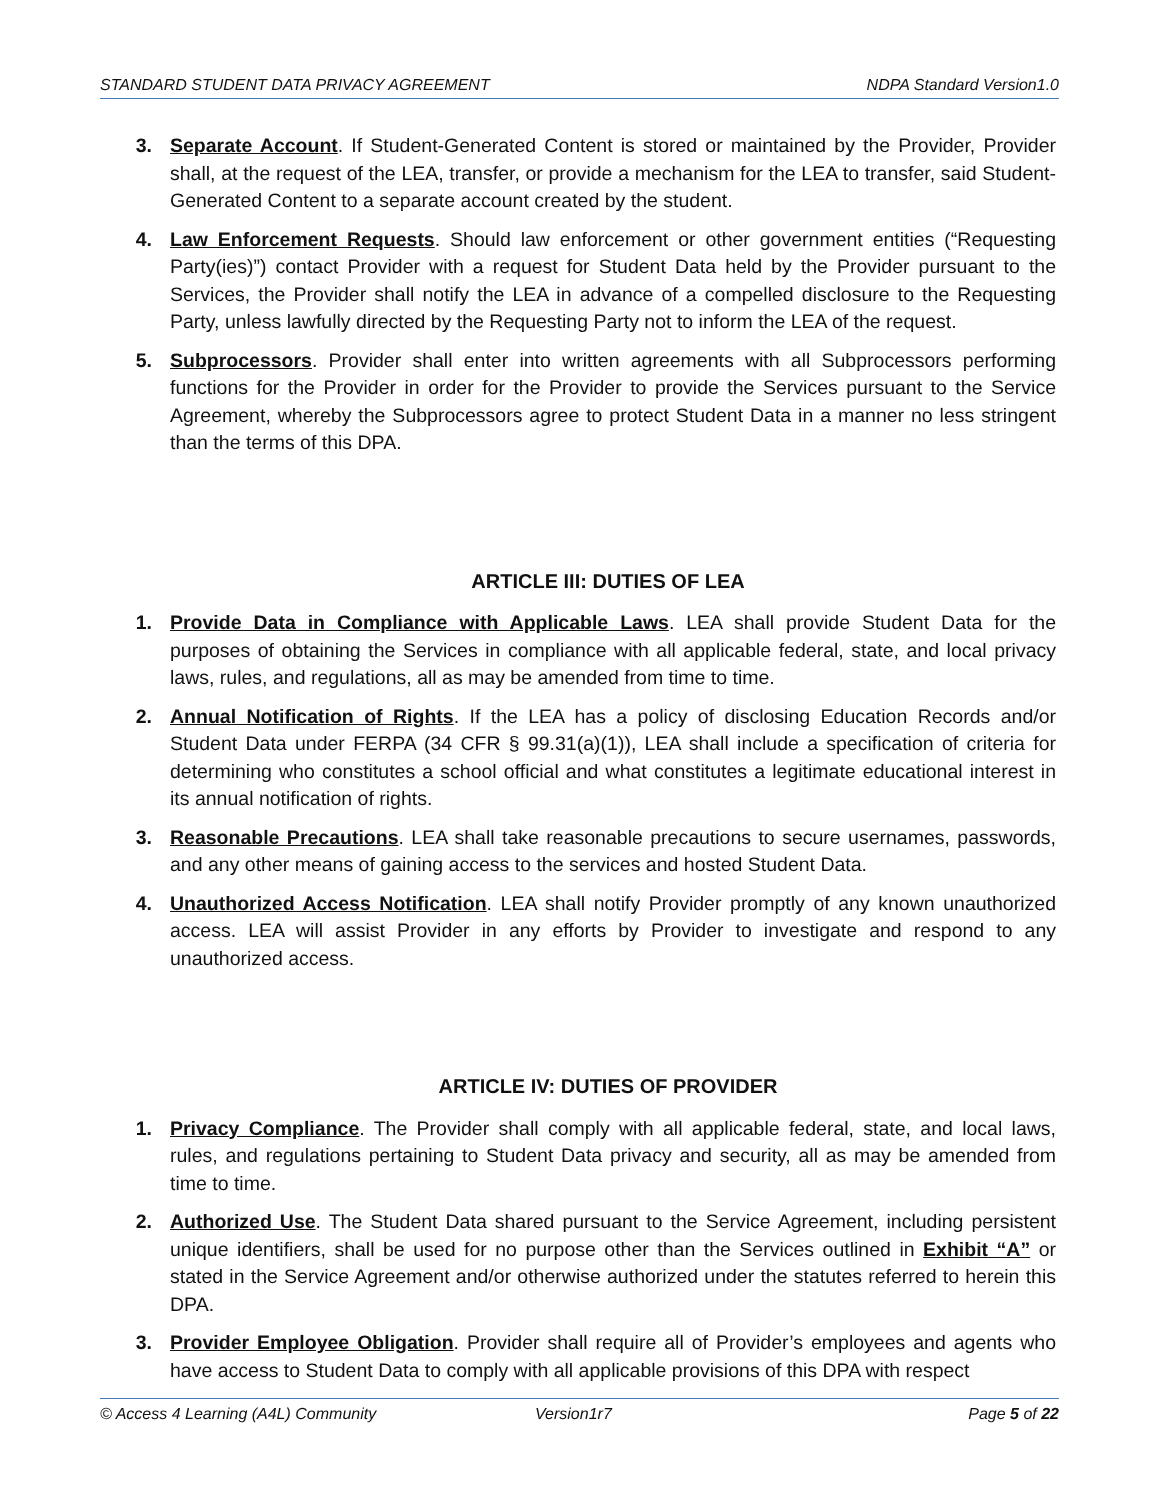STANDARD STUDENT DATA PRIVACY AGREEMENT NDPA Standard Version1.0
3. Separate Account. If Student-Generated Content is stored or maintained by the Provider, Provider shall, at the request of the LEA, transfer, or provide a mechanism for the LEA to transfer, said Student-Generated Content to a separate account created by the student.
4. Law Enforcement Requests. Should law enforcement or other government entities (“Requesting Party(ies)”) contact Provider with a request for Student Data held by the Provider pursuant to the Services, the Provider shall notify the LEA in advance of a compelled disclosure to the Requesting Party, unless lawfully directed by the Requesting Party not to inform the LEA of the request.
5. Subprocessors. Provider shall enter into written agreements with all Subprocessors performing functions for the Provider in order for the Provider to provide the Services pursuant to the Service Agreement, whereby the Subprocessors agree to protect Student Data in a manner no less stringent than the terms of this DPA.
ARTICLE III: DUTIES OF LEA
1. Provide Data in Compliance with Applicable Laws. LEA shall provide Student Data for the purposes of obtaining the Services in compliance with all applicable federal, state, and local privacy laws, rules, and regulations, all as may be amended from time to time.
2. Annual Notification of Rights. If the LEA has a policy of disclosing Education Records and/or Student Data under FERPA (34 CFR § 99.31(a)(1)), LEA shall include a specification of criteria for determining who constitutes a school official and what constitutes a legitimate educational interest in its annual notification of rights.
3. Reasonable Precautions. LEA shall take reasonable precautions to secure usernames, passwords, and any other means of gaining access to the services and hosted Student Data.
4. Unauthorized Access Notification. LEA shall notify Provider promptly of any known unauthorized access. LEA will assist Provider in any efforts by Provider to investigate and respond to any unauthorized access.
ARTICLE IV: DUTIES OF PROVIDER
1. Privacy Compliance. The Provider shall comply with all applicable federal, state, and local laws, rules, and regulations pertaining to Student Data privacy and security, all as may be amended from time to time.
2. Authorized Use. The Student Data shared pursuant to the Service Agreement, including persistent unique identifiers, shall be used for no purpose other than the Services outlined in Exhibit “A” or stated in the Service Agreement and/or otherwise authorized under the statutes referred to herein this DPA.
3. Provider Employee Obligation. Provider shall require all of Provider’s employees and agents who have access to Student Data to comply with all applicable provisions of this DPA with respect
© Access 4 Learning (A4L) Community Version1r7 Page 5 of 22